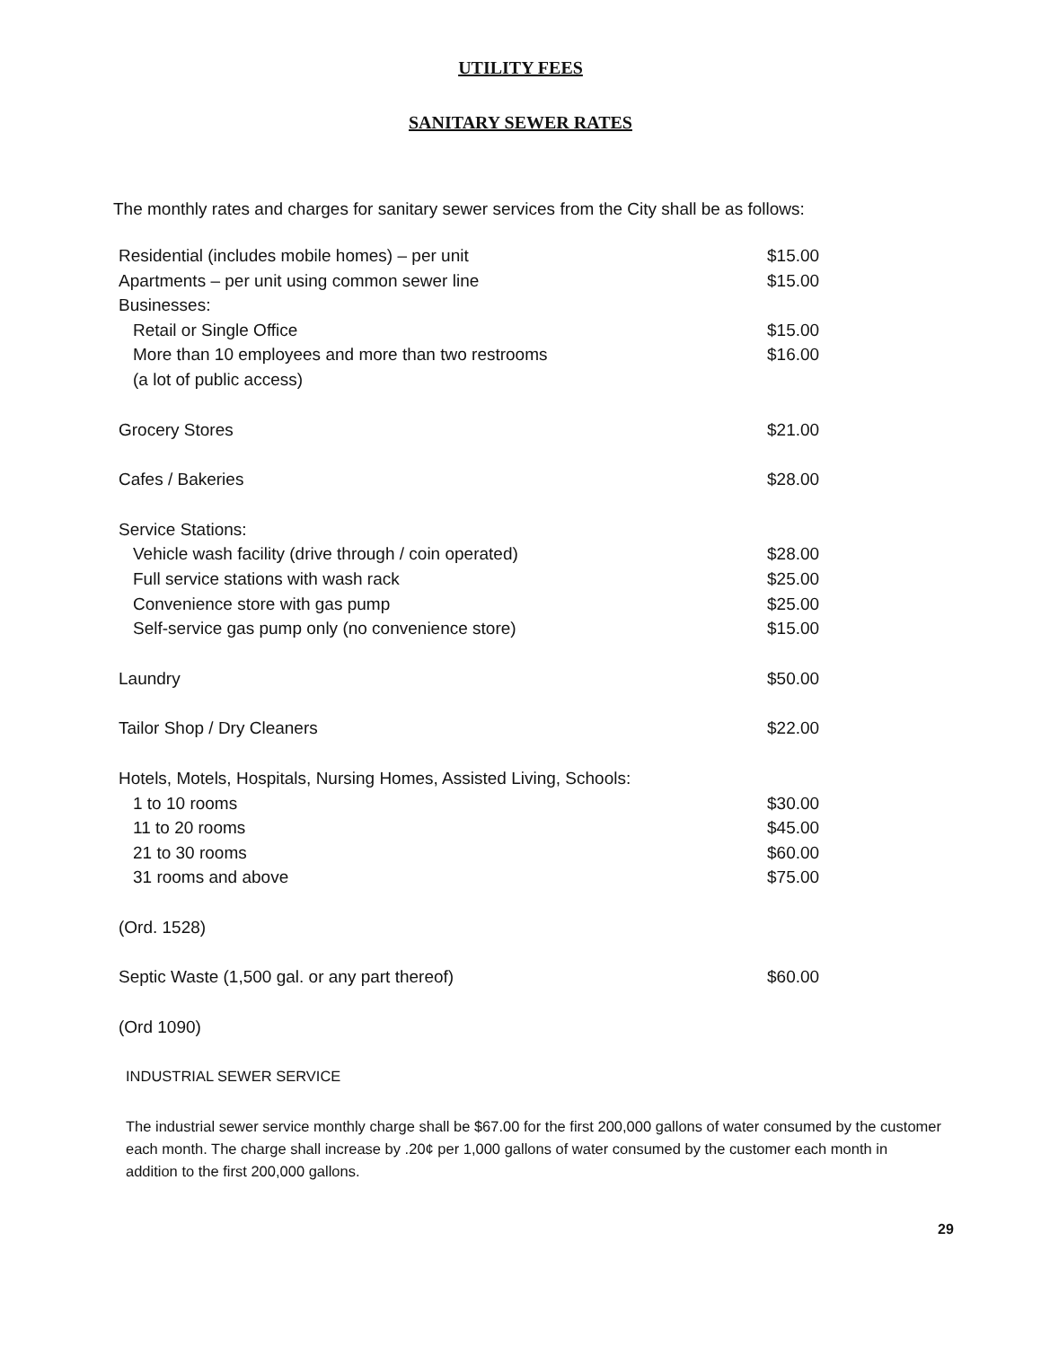UTILITY FEES
SANITARY SEWER RATES
The monthly rates and charges for sanitary sewer services from the City shall be as follows:
| Residential (includes mobile homes) – per unit | $15.00 |
| Apartments – per unit using common sewer line | $15.00 |
| Businesses: | |
| Retail or Single Office | $15.00 |
| More than 10 employees and more than two restrooms | $16.00 |
| (a lot of public access) | |
| Grocery Stores | $21.00 |
| Cafes / Bakeries | $28.00 |
| Service Stations: | |
| Vehicle wash facility (drive through / coin operated) | $28.00 |
| Full service stations with wash rack | $25.00 |
| Convenience store with gas pump | $25.00 |
| Self-service gas pump only (no convenience store) | $15.00 |
| Laundry | $50.00 |
| Tailor Shop / Dry Cleaners | $22.00 |
| Hotels, Motels, Hospitals, Nursing Homes, Assisted Living, Schools: | |
| 1 to 10 rooms | $30.00 |
| 11 to 20 rooms | $45.00 |
| 21 to 30 rooms | $60.00 |
| 31 rooms and above | $75.00 |
| (Ord. 1528) | |
| Septic Waste (1,500 gal. or any part thereof) | $60.00 |
| (Ord 1090) | |
INDUSTRIAL SEWER SERVICE
The industrial sewer service monthly charge shall be $67.00 for the first 200,000 gallons of water consumed by the customer each month. The charge shall increase by .20¢ per 1,000 gallons of water consumed by the customer each month in addition to the first 200,000 gallons.
29